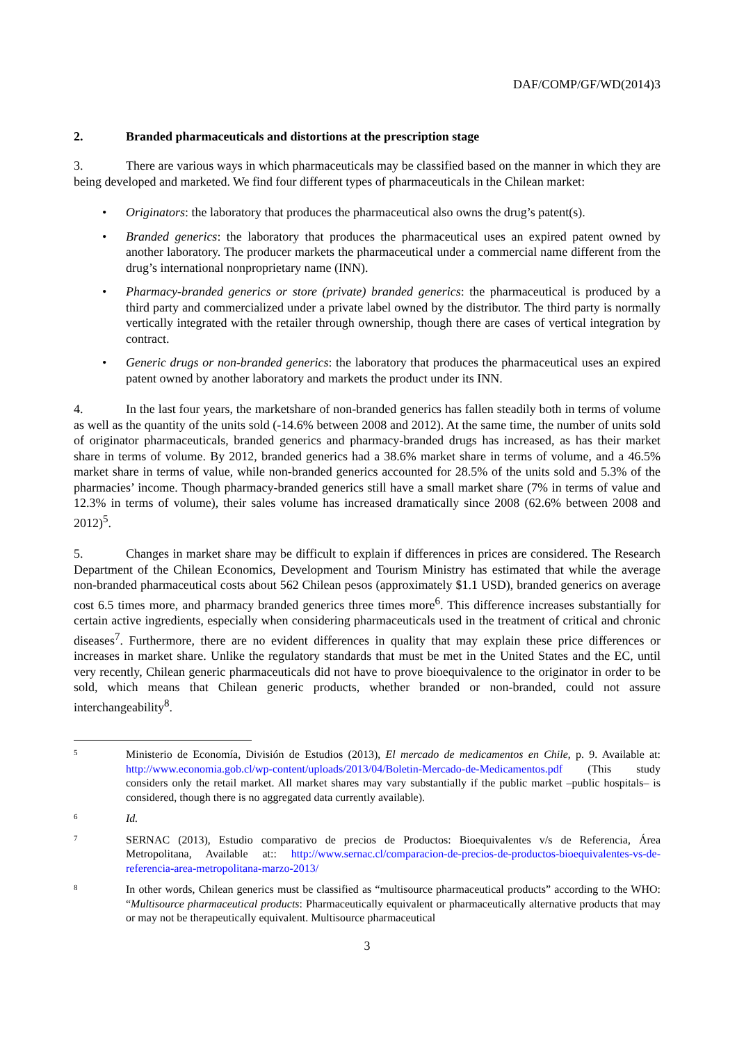DAF/COMP/GF/WD(2014)3
2. Branded pharmaceuticals and distortions at the prescription stage
3. There are various ways in which pharmaceuticals may be classified based on the manner in which they are being developed and marketed. We find four different types of pharmaceuticals in the Chilean market:
• Originators: the laboratory that produces the pharmaceutical also owns the drug’s patent(s).
• Branded generics: the laboratory that produces the pharmaceutical uses an expired patent owned by another laboratory. The producer markets the pharmaceutical under a commercial name different from the drug’s international nonproprietary name (INN).
• Pharmacy-branded generics or store (private) branded generics: the pharmaceutical is produced by a third party and commercialized under a private label owned by the distributor. The third party is normally vertically integrated with the retailer through ownership, though there are cases of vertical integration by contract.
• Generic drugs or non-branded generics: the laboratory that produces the pharmaceutical uses an expired patent owned by another laboratory and markets the product under its INN.
4. In the last four years, the marketshare of non-branded generics has fallen steadily both in terms of volume as well as the quantity of the units sold (-14.6% between 2008 and 2012). At the same time, the number of units sold of originator pharmaceuticals, branded generics and pharmacy-branded drugs has increased, as has their market share in terms of volume. By 2012, branded generics had a 38.6% market share in terms of volume, and a 46.5% market share in terms of value, while non-branded generics accounted for 28.5% of the units sold and 5.3% of the pharmacies’ income. Though pharmacy-branded generics still have a small market share (7% in terms of value and 12.3% in terms of volume), their sales volume has increased dramatically since 2008 (62.6% between 2008 and 2012)<sup>5</sup>.
5. Changes in market share may be difficult to explain if differences in prices are considered. The Research Department of the Chilean Economics, Development and Tourism Ministry has estimated that while the average non-branded pharmaceutical costs about 562 Chilean pesos (approximately $1.1 USD), branded generics on average cost 6.5 times more, and pharmacy branded generics three times more<sup>6</sup>. This difference increases substantially for certain active ingredients, especially when considering pharmaceuticals used in the treatment of critical and chronic diseases<sup>7</sup>. Furthermore, there are no evident differences in quality that may explain these price differences or increases in market share. Unlike the regulatory standards that must be met in the United States and the EC, until very recently, Chilean generic pharmaceuticals did not have to prove bioequivalence to the originator in order to be sold, which means that Chilean generic products, whether branded or non-branded, could not assure interchangeability<sup>8</sup>.
5
Ministerio de Economía, División de Estudios (2013), El mercado de medicamentos en Chile, p. 9. Available at: http://www.economia.gob.cl/wp-content/uploads/2013/04/Boletin-Mercado-de-Medicamentos.pdf (This study considers only the retail market. All market shares may vary substantially if the public market –public hospitals– is considered, though there is no aggregated data currently available).
6
Id.
7
SERNAC (2013), Estudio comparativo de precios de Productos: Bioequivalentes v/s de Referencia, Área Metropolitana, Available at:: http://www.sernac.cl/comparacion-de-precios-de-productos-bioequivalentes-vs-de-referencia-area-metropolitana-marzo-2013/
8
In other words, Chilean generics must be classified as “multisource pharmaceutical products” according to the WHO: “Multisource pharmaceutical products: Pharmaceutically equivalent or pharmaceutically alternative products that may or may not be therapeutically equivalent. Multisource pharmaceutical
3